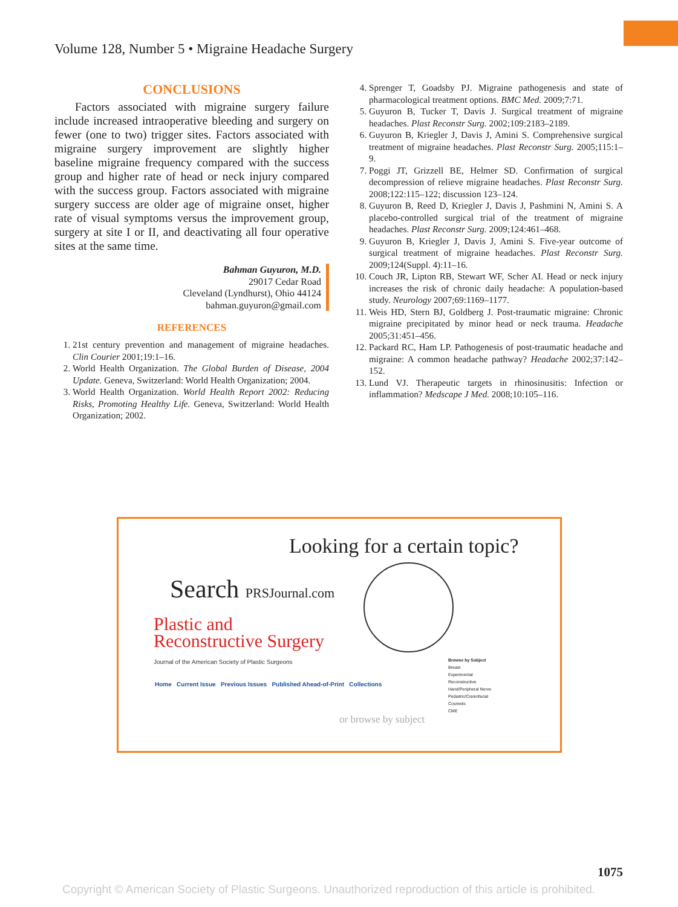Volume 128, Number 5 • Migraine Headache Surgery
CONCLUSIONS
Factors associated with migraine surgery failure include increased intraoperative bleeding and surgery on fewer (one to two) trigger sites. Factors associated with migraine surgery improvement are slightly higher baseline migraine frequency compared with the success group and higher rate of head or neck injury compared with the success group. Factors associated with migraine surgery success are older age of migraine onset, higher rate of visual symptoms versus the improvement group, surgery at site I or II, and deactivating all four operative sites at the same time.
Bahman Guyuron, M.D.
29017 Cedar Road
Cleveland (Lyndhurst), Ohio 44124
bahman.guyuron@gmail.com
REFERENCES
1. 21st century prevention and management of migraine headaches. Clin Courier 2001;19:1–16.
2. World Health Organization. The Global Burden of Disease, 2004 Update. Geneva, Switzerland: World Health Organization; 2004.
3. World Health Organization. World Health Report 2002: Reducing Risks, Promoting Healthy Life. Geneva, Switzerland: World Health Organization; 2002.
4. Sprenger T, Goadsby PJ. Migraine pathogenesis and state of pharmacological treatment options. BMC Med. 2009;7:71.
5. Guyuron B, Tucker T, Davis J. Surgical treatment of migraine headaches. Plast Reconstr Surg. 2002;109:2183–2189.
6. Guyuron B, Kriegler J, Davis J, Amini S. Comprehensive surgical treatment of migraine headaches. Plast Reconstr Surg. 2005;115:1–9.
7. Poggi JT, Grizzell BE, Helmer SD. Confirmation of surgical decompression of relieve migraine headaches. Plast Reconstr Surg. 2008;122:115–122; discussion 123–124.
8. Guyuron B, Reed D, Kriegler J, Davis J, Pashmini N, Amini S. A placebo-controlled surgical trial of the treatment of migraine headaches. Plast Reconstr Surg. 2009;124:461–468.
9. Guyuron B, Kriegler J, Davis J, Amini S. Five-year outcome of surgical treatment of migraine headaches. Plast Reconstr Surg. 2009;124(Suppl. 4):11–16.
10. Couch JR, Lipton RB, Stewart WF, Scher AI. Head or neck injury increases the risk of chronic daily headache: A population-based study. Neurology 2007;69:1169–1177.
11. Weis HD, Stern BJ, Goldberg J. Post-traumatic migraine: Chronic migraine precipitated by minor head or neck trauma. Headache 2005;31:451–456.
12. Packard RC, Ham LP. Pathogenesis of post-traumatic headache and migraine: A common headache pathway? Headache 2002;37:142–152.
13. Lund VJ. Therapeutic targets in rhinosinusitis: Infection or inflammation? Medscape J Med. 2008;10:105–116.
Looking for a certain topic?
Search PRSJournal.com
Plastic and
Reconstructive Surgery
Journal of the American Society of Plastic Surgeons
Home Current Issue Previous Issues Published Ahead-of-Print Collections
Browse by Subject
Breast
Experimental
Reconstructive
Hand/Peripheral Nerve
Pediatric/Craniofacial
Cosmetic
CME
or browse by subject
1075
Copyright © American Society of Plastic Surgeons. Unauthorized reproduction of this article is prohibited.